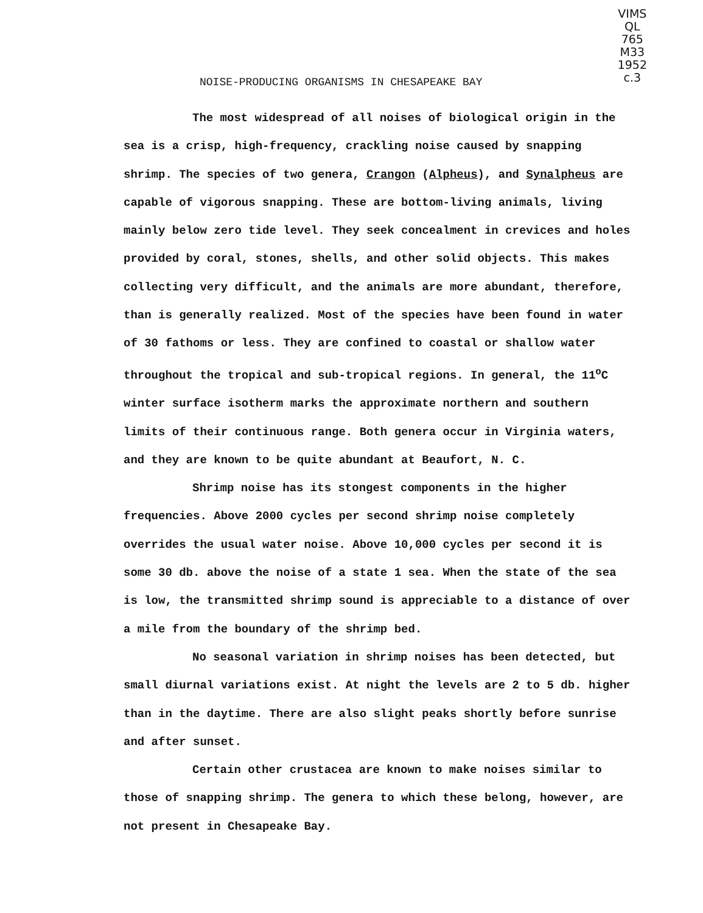VIMS
QL
765
M33
1952
c.3
NOISE-PRODUCING ORGANISMS IN CHESAPEAKE BAY
The most widespread of all noises of biological origin in the sea is a crisp, high-frequency, crackling noise caused by snapping shrimp. The species of two genera, Crangon (Alpheus), and Synalpheus are capable of vigorous snapping. These are bottom-living animals, living mainly below zero tide level. They seek concealment in crevices and holes provided by coral, stones, shells, and other solid objects. This makes collecting very difficult, and the animals are more abundant, therefore, than is generally realized. Most of the species have been found in water of 30 fathoms or less. They are confined to coastal or shallow water throughout the tropical and sub-tropical regions. In general, the 11<sup>o</sup>C winter surface isotherm marks the approximate northern and southern limits of their continuous range. Both genera occur in Virginia waters, and they are known to be quite abundant at Beaufort, N. C.
Shrimp noise has its stongest components in the higher frequencies. Above 2000 cycles per second shrimp noise completely overrides the usual water noise. Above 10,000 cycles per second it is some 30 db. above the noise of a state 1 sea. When the state of the sea is low, the transmitted shrimp sound is appreciable to a distance of over a mile from the boundary of the shrimp bed.
No seasonal variation in shrimp noises has been detected, but small diurnal variations exist. At night the levels are 2 to 5 db. higher than in the daytime. There are also slight peaks shortly before sunrise and after sunset.
Certain other crustacea are known to make noises similar to those of snapping shrimp. The genera to which these belong, however, are not present in Chesapeake Bay.